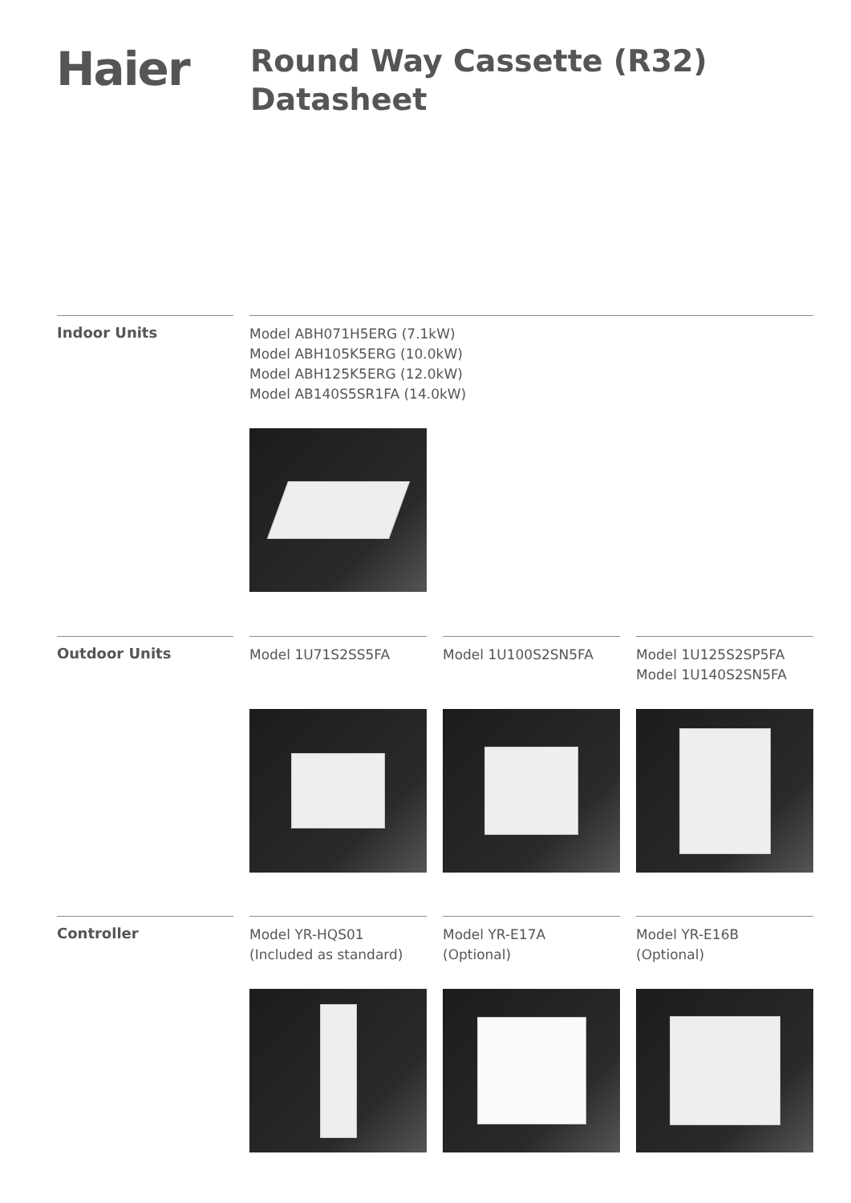Haier
Round Way Cassette (R32)
Datasheet
Indoor Units
Model ABH071H5ERG (7.1kW)
Model ABH105K5ERG (10.0kW)
Model ABH125K5ERG (12.0kW)
Model AB140S5SR1FA (14.0kW)
Outdoor Units
Model 1U71S2SS5FA
Model 1U100S2SN5FA
Model 1U125S2SP5FA
Model 1U140S2SN5FA
Controller
Model YR-HQS01
(Included as standard)
Model YR-E17A
(Optional)
Model YR-E16B
(Optional)